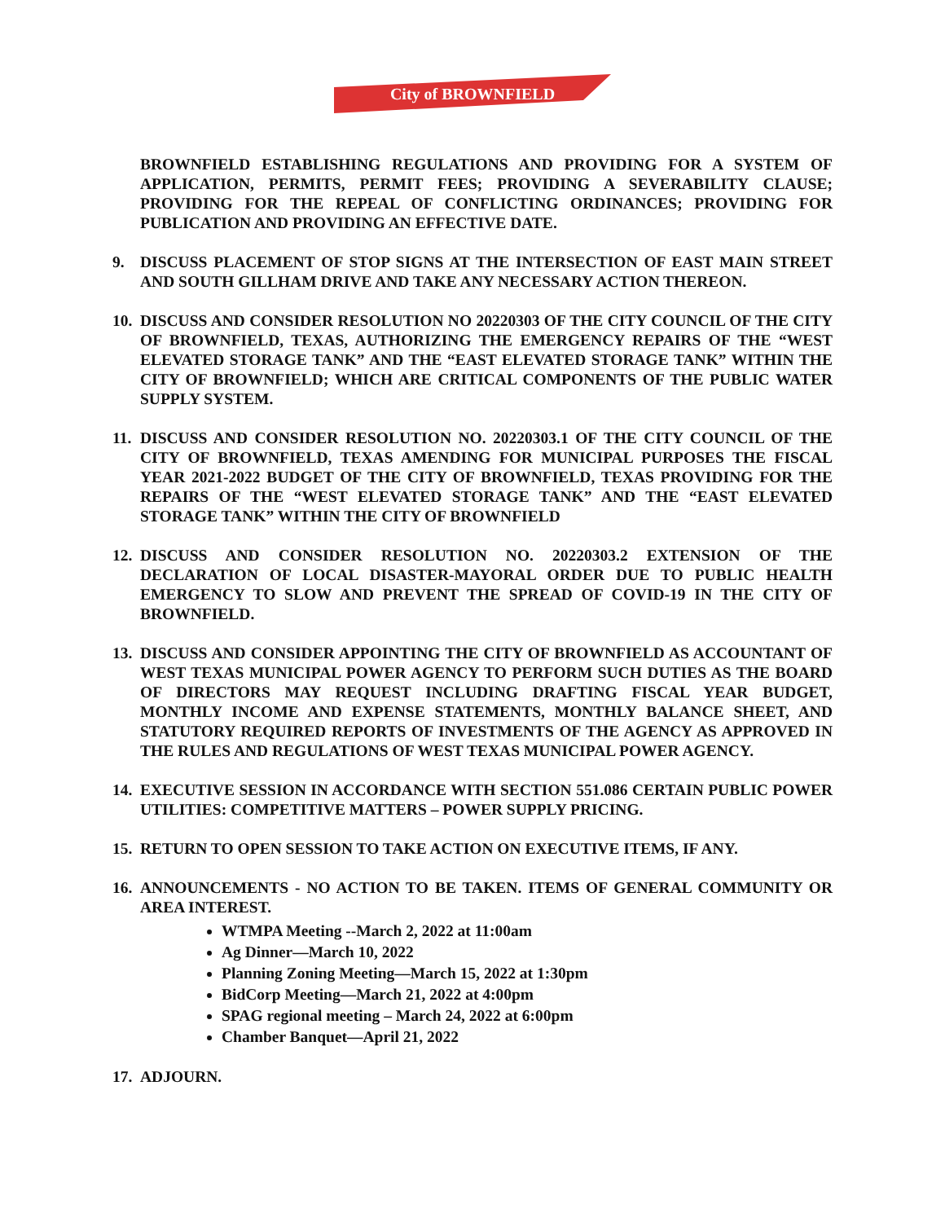City of BROWNFIELD
BROWNFIELD ESTABLISHING REGULATIONS AND PROVIDING FOR A SYSTEM OF APPLICATION, PERMITS, PERMIT FEES; PROVIDING A SEVERABILITY CLAUSE; PROVIDING FOR THE REPEAL OF CONFLICTING ORDINANCES; PROVIDING FOR PUBLICATION AND PROVIDING AN EFFECTIVE DATE.
9. DISCUSS PLACEMENT OF STOP SIGNS AT THE INTERSECTION OF EAST MAIN STREET AND SOUTH GILLHAM DRIVE AND TAKE ANY NECESSARY ACTION THEREON.
10. DISCUSS AND CONSIDER RESOLUTION NO 20220303 OF THE CITY COUNCIL OF THE CITY OF BROWNFIELD, TEXAS, AUTHORIZING THE EMERGENCY REPAIRS OF THE “WEST ELEVATED STORAGE TANK” AND THE “EAST ELEVATED STORAGE TANK” WITHIN THE CITY OF BROWNFIELD; WHICH ARE CRITICAL COMPONENTS OF THE PUBLIC WATER SUPPLY SYSTEM.
11. DISCUSS AND CONSIDER RESOLUTION NO. 20220303.1 OF THE CITY COUNCIL OF THE CITY OF BROWNFIELD, TEXAS AMENDING FOR MUNICIPAL PURPOSES THE FISCAL YEAR 2021-2022 BUDGET OF THE CITY OF BROWNFIELD, TEXAS PROVIDING FOR THE REPAIRS OF THE “WEST ELEVATED STORAGE TANK” AND THE “EAST ELEVATED STORAGE TANK” WITHIN THE CITY OF BROWNFIELD
12. DISCUSS AND CONSIDER RESOLUTION NO. 20220303.2 EXTENSION OF THE DECLARATION OF LOCAL DISASTER-MAYORAL ORDER DUE TO PUBLIC HEALTH EMERGENCY TO SLOW AND PREVENT THE SPREAD OF COVID-19 IN THE CITY OF BROWNFIELD.
13. DISCUSS AND CONSIDER APPOINTING THE CITY OF BROWNFIELD AS ACCOUNTANT OF WEST TEXAS MUNICIPAL POWER AGENCY TO PERFORM SUCH DUTIES AS THE BOARD OF DIRECTORS MAY REQUEST INCLUDING DRAFTING FISCAL YEAR BUDGET, MONTHLY INCOME AND EXPENSE STATEMENTS, MONTHLY BALANCE SHEET, AND STATUTORY REQUIRED REPORTS OF INVESTMENTS OF THE AGENCY AS APPROVED IN THE RULES AND REGULATIONS OF WEST TEXAS MUNICIPAL POWER AGENCY.
14. EXECUTIVE SESSION IN ACCORDANCE WITH SECTION 551.086 CERTAIN PUBLIC POWER UTILITIES: COMPETITIVE MATTERS – POWER SUPPLY PRICING.
15. RETURN TO OPEN SESSION TO TAKE ACTION ON EXECUTIVE ITEMS, IF ANY.
16. ANNOUNCEMENTS - NO ACTION TO BE TAKEN. ITEMS OF GENERAL COMMUNITY OR AREA INTEREST.
WTMPA Meeting --March 2, 2022 at 11:00am
Ag Dinner—March 10, 2022
Planning Zoning Meeting—March 15, 2022 at 1:30pm
BidCorp Meeting—March 21, 2022 at 4:00pm
SPAG regional meeting – March 24, 2022 at 6:00pm
Chamber Banquet—April 21, 2022
17. ADJOURN.